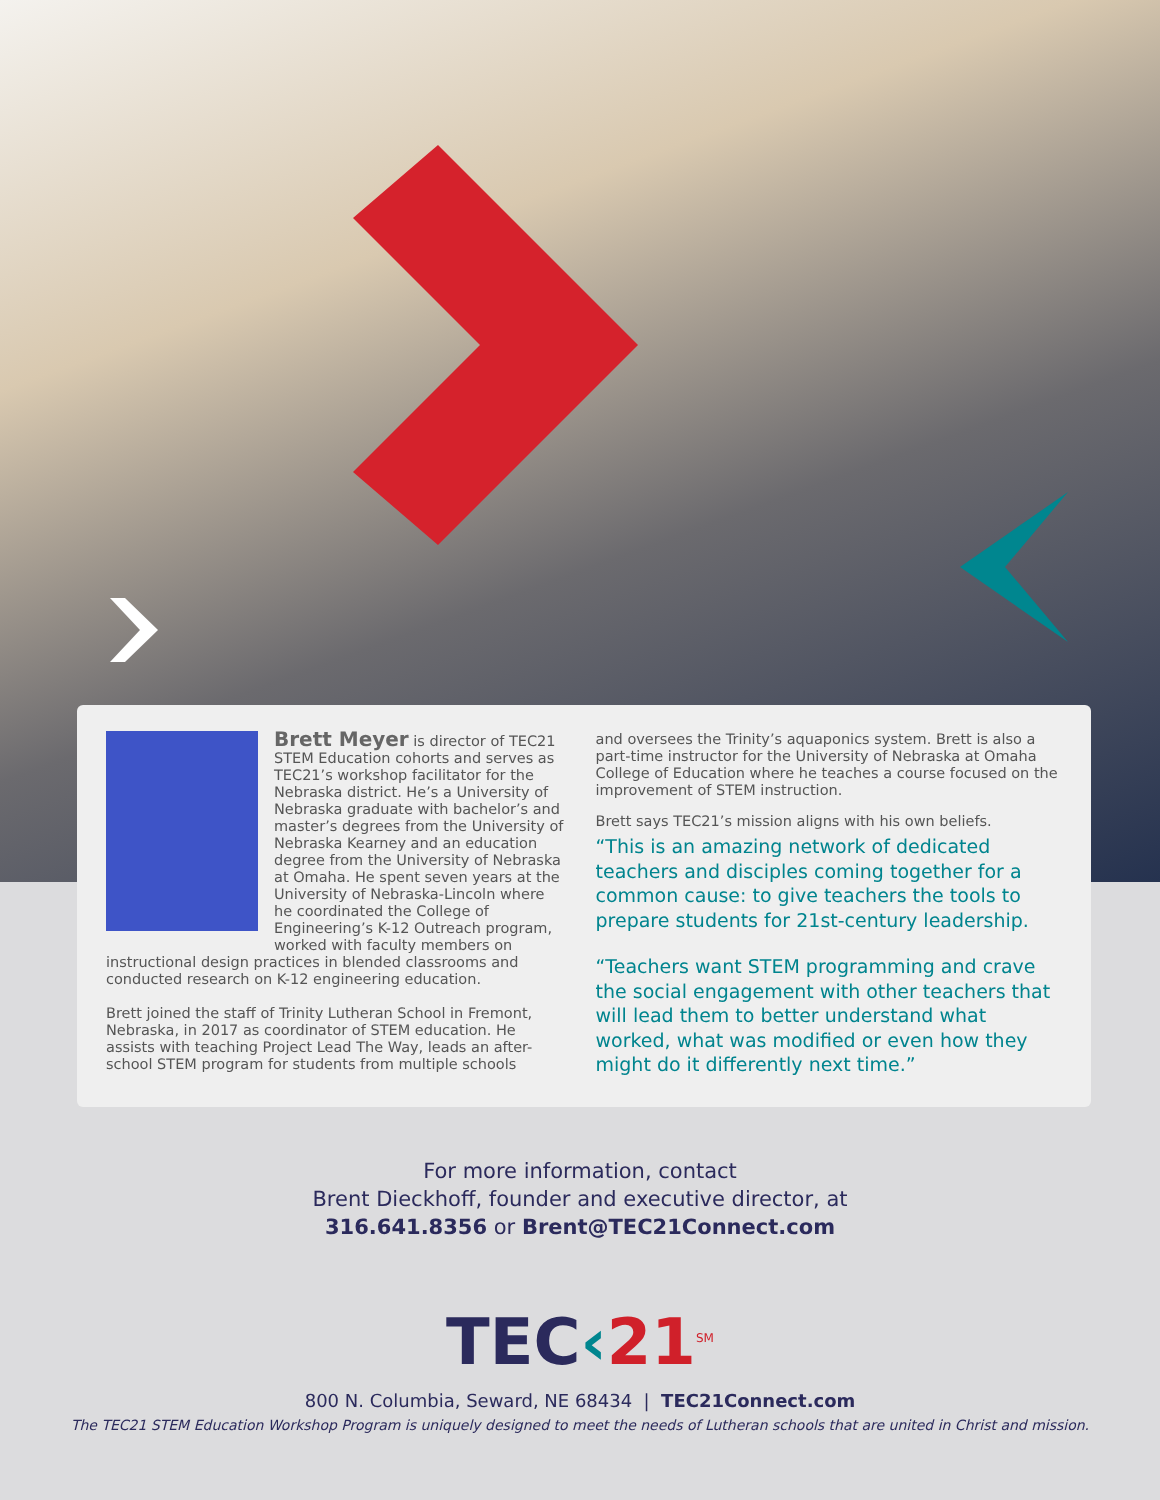Brett Meyer is director of TEC21 STEM Education cohorts and serves as TEC21’s workshop facilitator for the Nebraska district. He’s a University of Nebraska graduate with bachelor’s and master’s degrees from the University of Nebraska Kearney and an education degree from the University of Nebraska at Omaha. He spent seven years at the University of Nebraska-Lincoln where he coordinated the College of Engineering’s K-12 Outreach program, worked with faculty members on instructional design practices in blended classrooms and conducted research on K-12 engineering education.
Brett joined the staff of Trinity Lutheran School in Fremont, Nebraska, in 2017 as coordinator of STEM education. He assists with teaching Project Lead The Way, leads an after-school STEM program for students from multiple schools
and oversees the Trinity’s aquaponics system. Brett is also a part-time instructor for the University of Nebraska at Omaha College of Education where he teaches a course focused on the improvement of STEM instruction.
Brett says TEC21’s mission aligns with his own beliefs.
“This is an amazing network of dedicated teachers and disciples coming together for a common cause: to give teachers the tools to prepare students for 21st-century leadership.
“Teachers want STEM programming and crave the social engagement with other teachers that will lead them to better understand what worked, what was modified or even how they might do it differently next time.”
For more information, contact
Brent Dieckhoff, founder and executive director, at
316.641.8356 or Brent@TEC21Connect.com
TEC‹21<sup>SM</sup>
800 N. Columbia, Seward, NE 68434 | TEC21Connect.com
The TEC21 STEM Education Workshop Program is uniquely designed to meet the needs of Lutheran schools that are united in Christ and mission.